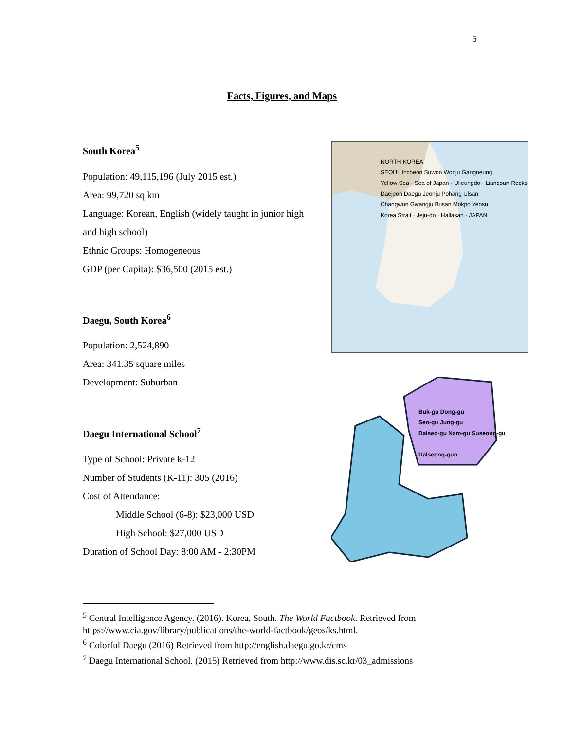5
Facts, Figures, and Maps
South Korea<sup>5</sup>
Population: 49,115,196 (July 2015 est.)
Area: 99,720 sq km
Language: Korean, English (widely taught in junior high and high school)
Ethnic Groups: Homogeneous
GDP (per Capita): $36,500 (2015 est.)
Daegu, South Korea<sup>6</sup>
Population: 2,524,890
Area: 341.35 square miles
Development: Suburban
Daegu International School<sup>7</sup>
Type of School: Private k-12
Number of Students (K-11): 305 (2016)
Cost of Attendance:
Middle School (6-8): $23,000 USD
High School: $27,000 USD
Duration of School Day: 8:00 AM - 2:30PM
NORTH KOREA
SEOUL Incheon Suwon Wonju Gangneung
Yellow Sea · Sea of Japan · Ulleungdo · Liancourt Rocks
Daejeon Daegu Jeonju Pohang Ulsan
Changwon Gwangju Busan Mokpo Yeosu
Korea Strait · Jeju-do · Hallasan · JAPAN
Buk-gu Dong-gu
Seo-gu Jung-gu
Dalseo-gu Nam-gu Suseong-gu
Dalseong-gun
<sup>5</sup> Central Intelligence Agency. (2016). Korea, South. The World Factbook. Retrieved from https://www.cia.gov/library/publications/the-world-factbook/geos/ks.html.
<sup>6</sup> Colorful Daegu (2016) Retrieved from http://english.daegu.go.kr/cms
<sup>7</sup> Daegu International School. (2015) Retrieved from http://www.dis.sc.kr/03_admissions